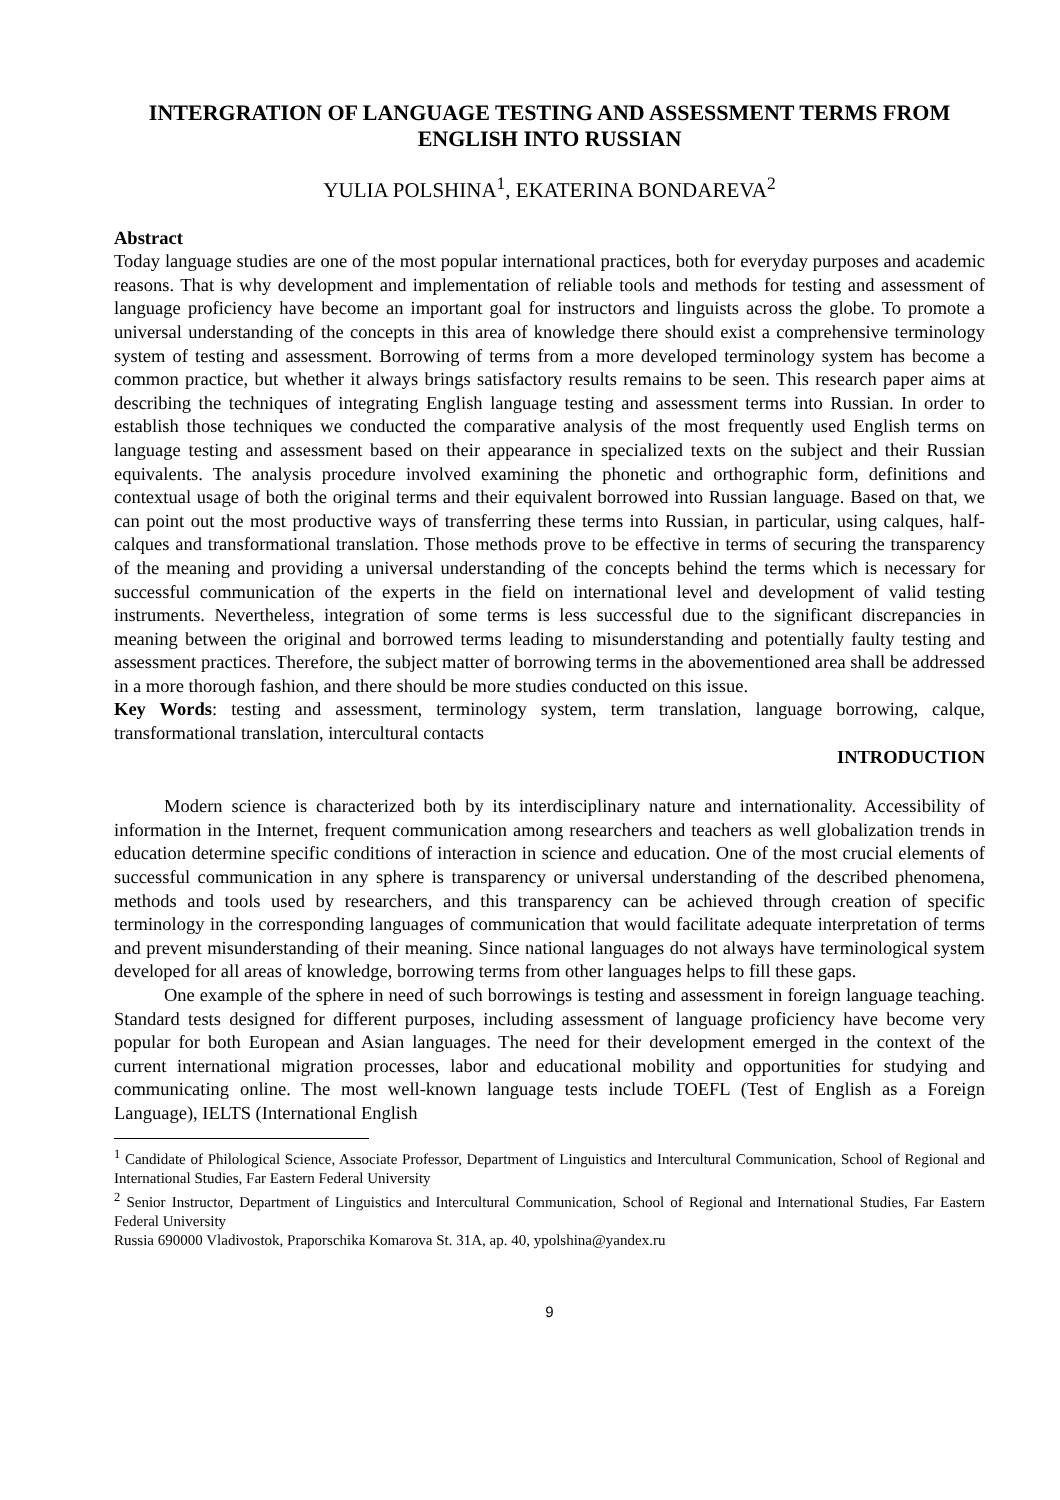INTERGRATION OF LANGUAGE TESTING AND ASSESSMENT TERMS FROM ENGLISH INTO RUSSIAN
YULIA POLSHINA<sup>1</sup>, EKATERINA BONDAREVA<sup>2</sup>
Abstract
Today language studies are one of the most popular international practices, both for everyday purposes and academic reasons. That is why development and implementation of reliable tools and methods for testing and assessment of language proficiency have become an important goal for instructors and linguists across the globe. To promote a universal understanding of the concepts in this area of knowledge there should exist a comprehensive terminology system of testing and assessment. Borrowing of terms from a more developed terminology system has become a common practice, but whether it always brings satisfactory results remains to be seen. This research paper aims at describing the techniques of integrating English language testing and assessment terms into Russian. In order to establish those techniques we conducted the comparative analysis of the most frequently used English terms on language testing and assessment based on their appearance in specialized texts on the subject and their Russian equivalents. The analysis procedure involved examining the phonetic and orthographic form, definitions and contextual usage of both the original terms and their equivalent borrowed into Russian language. Based on that, we can point out the most productive ways of transferring these terms into Russian, in particular, using calques, half-calques and transformational translation. Those methods prove to be effective in terms of securing the transparency of the meaning and providing a universal understanding of the concepts behind the terms which is necessary for successful communication of the experts in the field on international level and development of valid testing instruments. Nevertheless, integration of some terms is less successful due to the significant discrepancies in meaning between the original and borrowed terms leading to misunderstanding and potentially faulty testing and assessment practices. Therefore, the subject matter of borrowing terms in the abovementioned area shall be addressed in a more thorough fashion, and there should be more studies conducted on this issue.
Key Words: testing and assessment, terminology system, term translation, language borrowing, calque, transformational translation, intercultural contacts
INTRODUCTION
Modern science is characterized both by its interdisciplinary nature and internationality. Accessibility of information in the Internet, frequent communication among researchers and teachers as well globalization trends in education determine specific conditions of interaction in science and education. One of the most crucial elements of successful communication in any sphere is transparency or universal understanding of the described phenomena, methods and tools used by researchers, and this transparency can be achieved through creation of specific terminology in the corresponding languages of communication that would facilitate adequate interpretation of terms and prevent misunderstanding of their meaning. Since national languages do not always have terminological system developed for all areas of knowledge, borrowing terms from other languages helps to fill these gaps.
One example of the sphere in need of such borrowings is testing and assessment in foreign language teaching. Standard tests designed for different purposes, including assessment of language proficiency have become very popular for both European and Asian languages. The need for their development emerged in the context of the current international migration processes, labor and educational mobility and opportunities for studying and communicating online. The most well-known language tests include TOEFL (Test of English as a Foreign Language), IELTS (International English
<sup>1</sup> Candidate of Philological Science, Associate Professor, Department of Linguistics and Intercultural Communication, School of Regional and International Studies, Far Eastern Federal University
<sup>2</sup> Senior Instructor, Department of Linguistics and Intercultural Communication, School of Regional and International Studies, Far Eastern Federal University
Russia 690000 Vladivostok, Praporschika Komarova St. 31A, ap. 40, ypolshina@yandex.ru
9